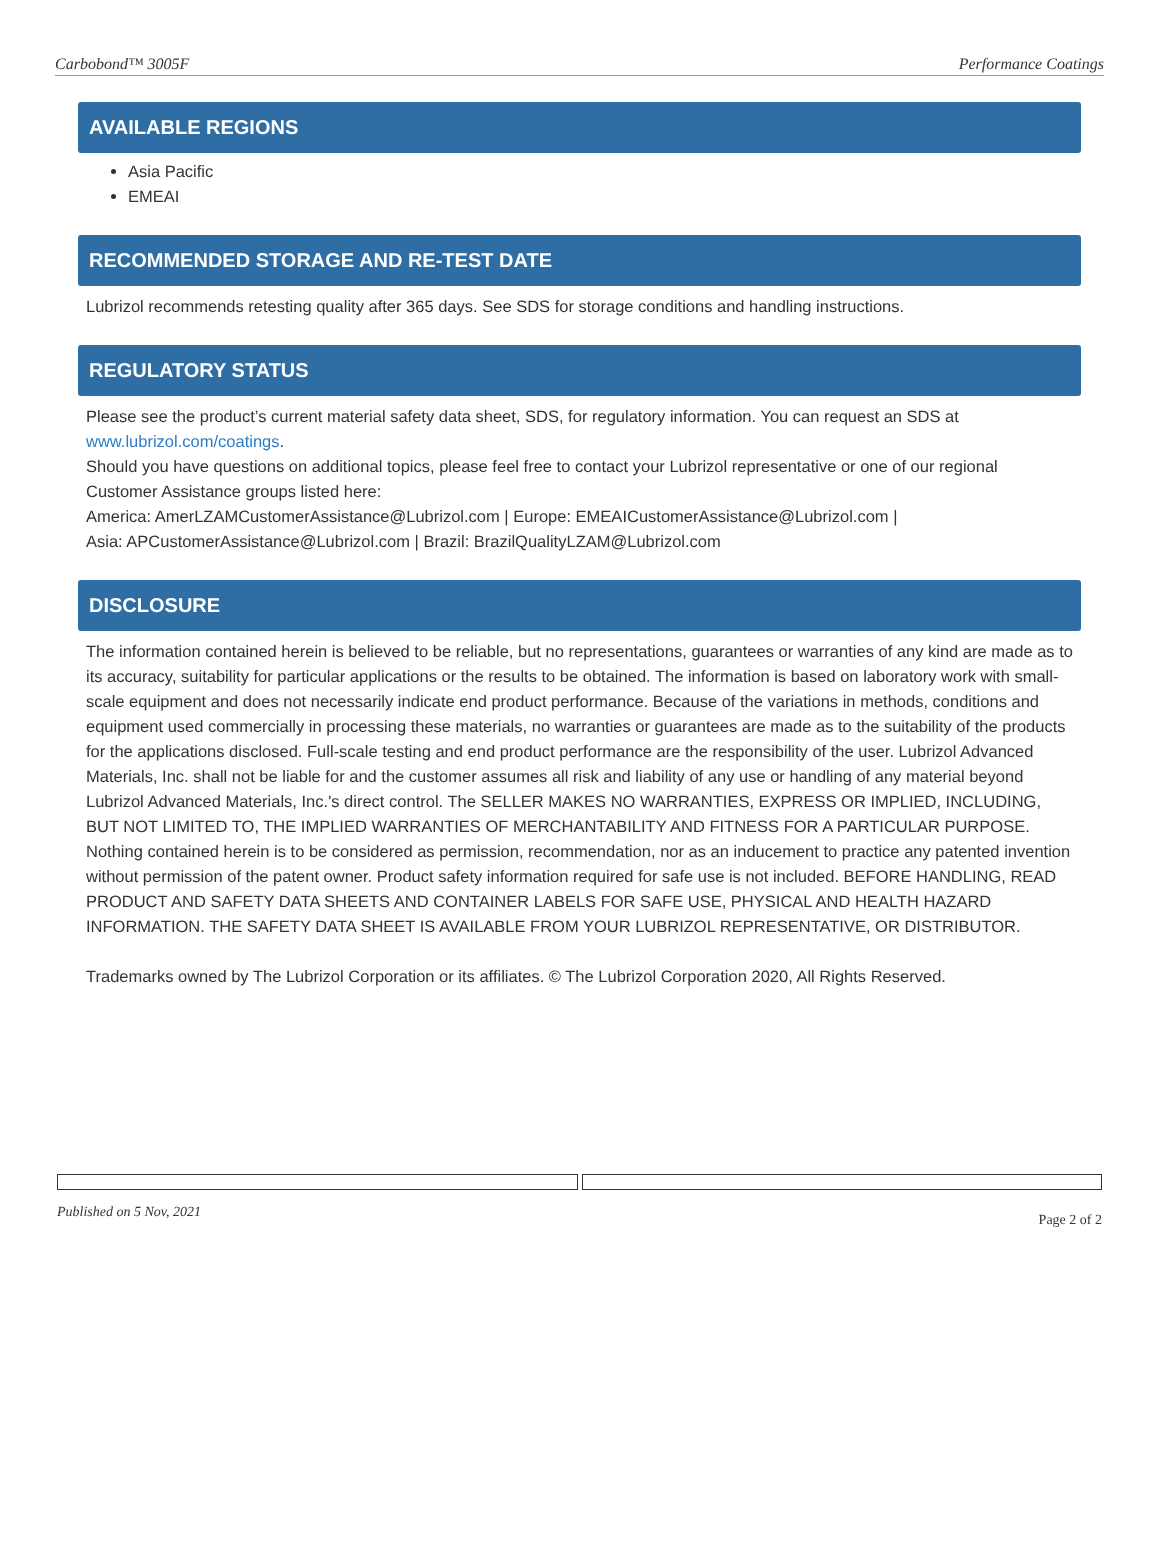Carbobond™ 3005F Performance Coatings
AVAILABLE REGIONS
Asia Pacific
EMEAI
RECOMMENDED STORAGE AND RE-TEST DATE
Lubrizol recommends retesting quality after 365 days. See SDS for storage conditions and handling instructions.
REGULATORY STATUS
Please see the product’s current material safety data sheet, SDS, for regulatory information. You can request an SDS at www.lubrizol.com/coatings.
Should you have questions on additional topics, please feel free to contact your Lubrizol representative or one of our regional Customer Assistance groups listed here:
America: AmerLZAMCustomerAssistance@Lubrizol.com | Europe: EMEAICustomerAssistance@Lubrizol.com |
Asia: APCustomerAssistance@Lubrizol.com | Brazil: BrazilQualityLZAM@Lubrizol.com
DISCLOSURE
The information contained herein is believed to be reliable, but no representations, guarantees or warranties of any kind are made as to its accuracy, suitability for particular applications or the results to be obtained. The information is based on laboratory work with small-scale equipment and does not necessarily indicate end product performance. Because of the variations in methods, conditions and equipment used commercially in processing these materials, no warranties or guarantees are made as to the suitability of the products for the applications disclosed. Full-scale testing and end product performance are the responsibility of the user. Lubrizol Advanced Materials, Inc. shall not be liable for and the customer assumes all risk and liability of any use or handling of any material beyond Lubrizol Advanced Materials, Inc.'s direct control. The SELLER MAKES NO WARRANTIES, EXPRESS OR IMPLIED, INCLUDING, BUT NOT LIMITED TO, THE IMPLIED WARRANTIES OF MERCHANTABILITY AND FITNESS FOR A PARTICULAR PURPOSE. Nothing contained herein is to be considered as permission, recommendation, nor as an inducement to practice any patented invention without permission of the patent owner. Product safety information required for safe use is not included. BEFORE HANDLING, READ PRODUCT AND SAFETY DATA SHEETS AND CONTAINER LABELS FOR SAFE USE, PHYSICAL AND HEALTH HAZARD INFORMATION. THE SAFETY DATA SHEET IS AVAILABLE FROM YOUR LUBRIZOL REPRESENTATIVE, OR DISTRIBUTOR.
Trademarks owned by The Lubrizol Corporation or its affiliates. © The Lubrizol Corporation 2020, All Rights Reserved.
Published on 5 Nov, 2021 Page 2 of 2